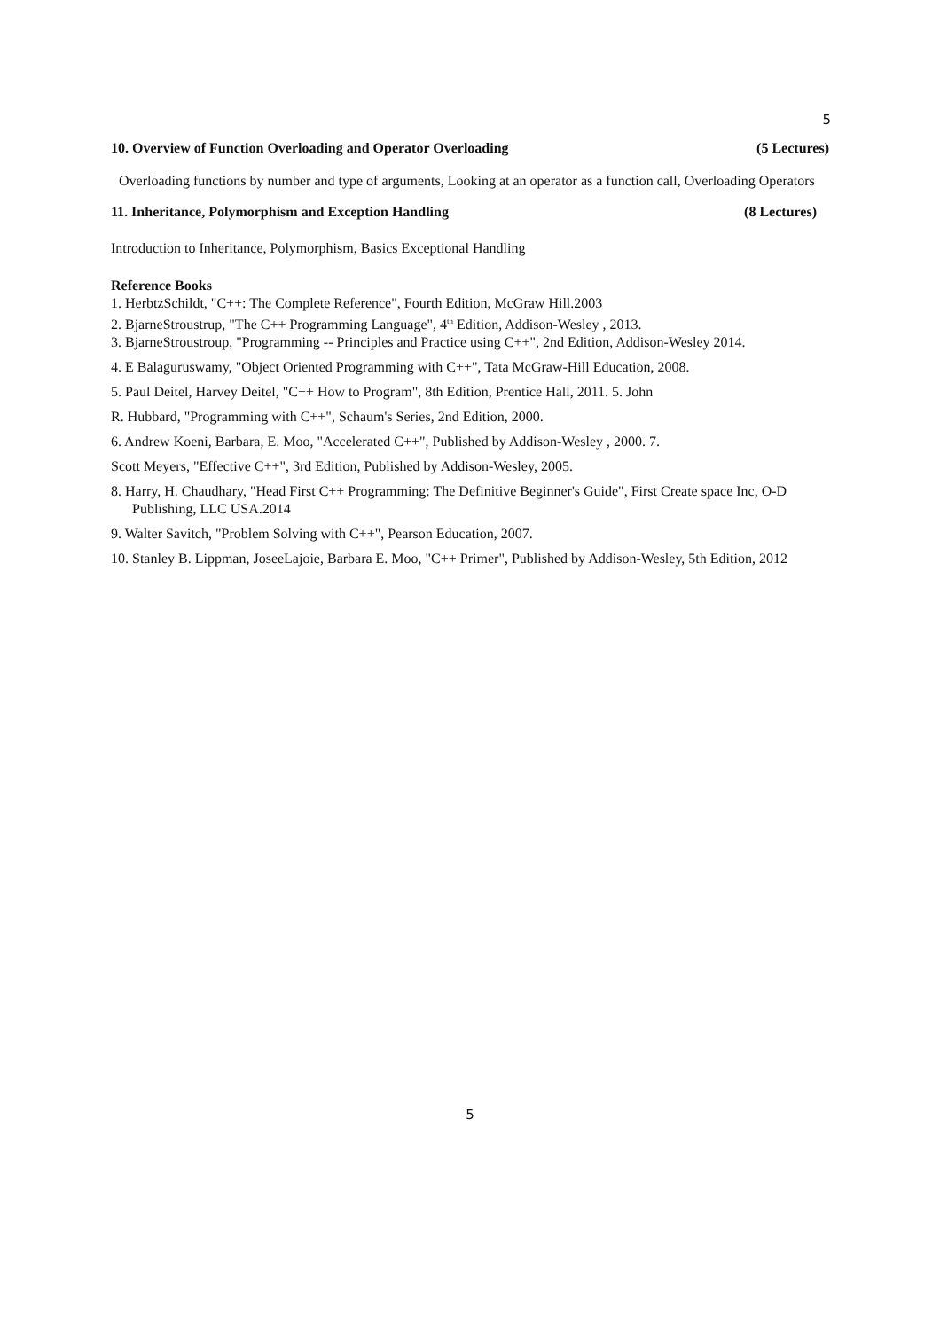5
10. Overview of Function Overloading and Operator Overloading (5 Lectures)
Overloading functions by number and type of arguments, Looking at an operator as a function call, Overloading Operators
11. Inheritance, Polymorphism and Exception Handling (8 Lectures)
Introduction to Inheritance, Polymorphism, Basics Exceptional Handling
Reference Books
1. HerbtzSchildt, "C++: The Complete Reference", Fourth Edition, McGraw Hill.2003
2. BjarneStroustrup, "The C++ Programming Language", 4<sup>th</sup> Edition, Addison-Wesley , 2013.
3. BjarneStroustroup, "Programming -- Principles and Practice using C++", 2nd Edition, Addison-Wesley 2014.
4. E Balaguruswamy, "Object Oriented Programming with C++", Tata McGraw-Hill Education, 2008.
5. Paul Deitel, Harvey Deitel, "C++ How to Program", 8th Edition, Prentice Hall, 2011. 5. John
R. Hubbard, "Programming with C++", Schaum's Series, 2nd Edition, 2000.
6. Andrew Koeni, Barbara, E. Moo, "Accelerated C++", Published by Addison-Wesley , 2000. 7.
Scott Meyers, "Effective C++", 3rd Edition, Published by Addison-Wesley, 2005.
8. Harry, H. Chaudhary, "Head First C++ Programming: The Definitive Beginner's Guide", First Create space Inc, O-D Publishing, LLC USA.2014
9. Walter Savitch, "Problem Solving with C++", Pearson Education, 2007.
10. Stanley B. Lippman, JoseeLajoie, Barbara E. Moo, "C++ Primer", Published by Addison-Wesley, 5th Edition, 2012
5